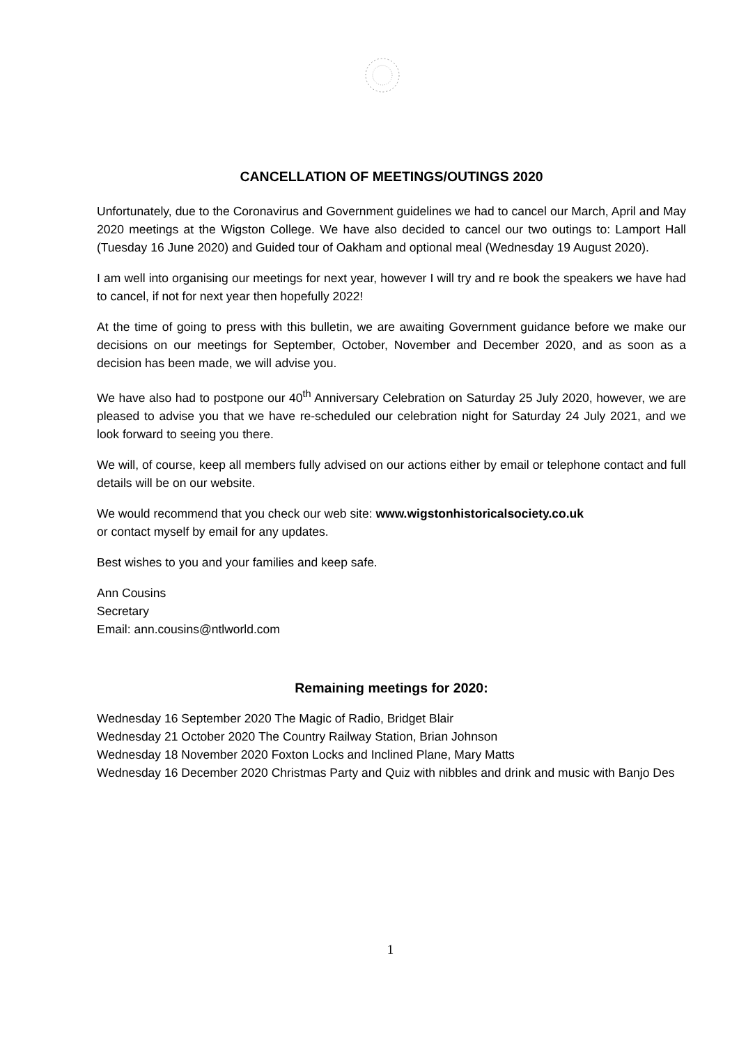CANCELLATION OF MEETINGS/OUTINGS 2020
Unfortunately, due to the Coronavirus and Government guidelines we had to cancel our March, April and May 2020 meetings at the Wigston College. We have also decided to cancel our two outings to: Lamport Hall (Tuesday 16 June 2020) and Guided tour of Oakham and optional meal (Wednesday 19 August 2020).
I am well into organising our meetings for next year, however I will try and re book the speakers we have had to cancel, if not for next year then hopefully 2022!
At the time of going to press with this bulletin, we are awaiting Government guidance before we make our decisions on our meetings for September, October, November and December 2020, and as soon as a decision has been made, we will advise you.
We have also had to postpone our 40<sup>th</sup> Anniversary Celebration on Saturday 25 July 2020, however, we are pleased to advise you that we have re-scheduled our celebration night for Saturday 24 July 2021, and we look forward to seeing you there.
We will, of course, keep all members fully advised on our actions either by email or telephone contact and full details will be on our website.
We would recommend that you check our web site: www.wigstonhistoricalsociety.co.uk
or contact myself by email for any updates.
Best wishes to you and your families and keep safe.
Ann Cousins
Secretary
Email: ann.cousins@ntlworld.com
Remaining meetings for 2020:
Wednesday 16 September 2020 The Magic of Radio, Bridget Blair
Wednesday 21 October 2020 The Country Railway Station, Brian Johnson
Wednesday 18 November 2020 Foxton Locks and Inclined Plane, Mary Matts
Wednesday 16 December 2020 Christmas Party and Quiz with nibbles and drink and music with Banjo Des
1